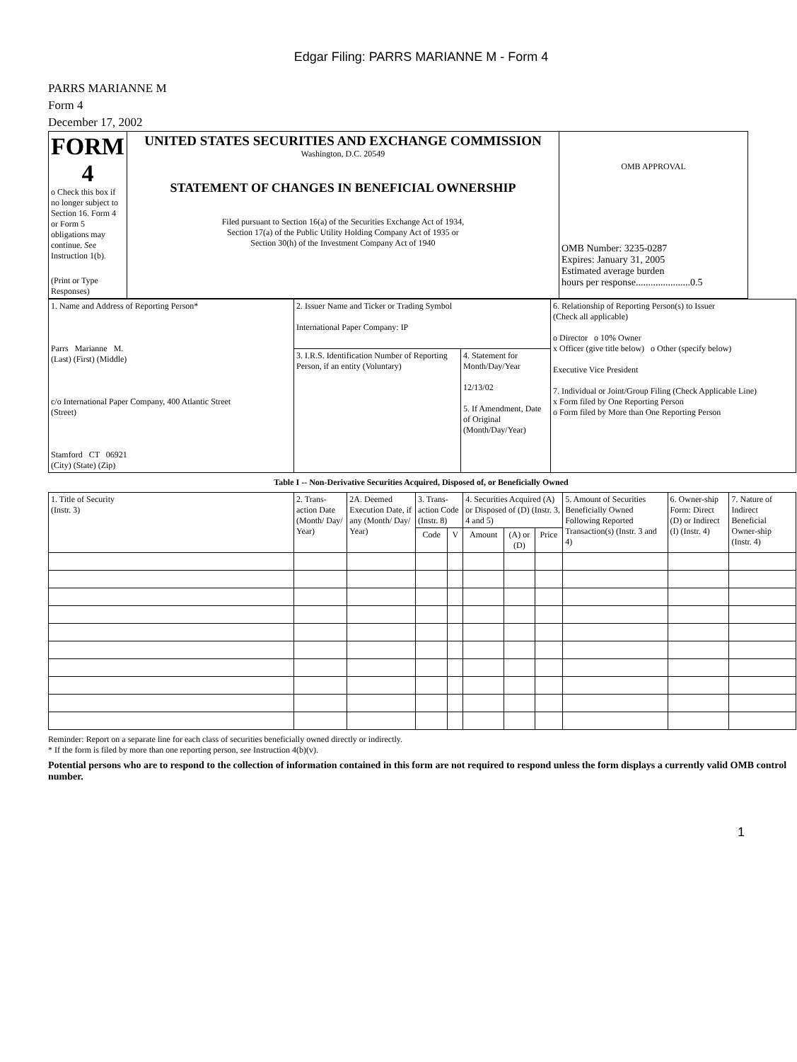Edgar Filing: PARRS MARIANNE M - Form 4
PARRS MARIANNE M
Form 4
December 17, 2002
| FORM 4 o Check this box if no longer subject to Section 16. Form 4 or Form 5 obligations may continue. See Instruction 1(b). (Print or Type Responses) | UNITED STATES SECURITIES AND EXCHANGE COMMISSION Washington, D.C. 20549 STATEMENT OF CHANGES IN BENEFICIAL OWNERSHIP Filed pursuant to Section 16(a) of the Securities Exchange Act of 1934, Section 17(a) of the Public Utility Holding Company Act of 1935 or Section 30(h) of the Investment Company Act of 1940 | OMB APPROVAL OMB Number: 3235-0287 Expires: January 31, 2005 Estimated average burden hours per response......................0.5 |
| 1. Name and Address of Reporting Person* Parrs Marianne M. (Last) (First) (Middle) c/o International Paper Company, 400 Atlantic Street (Street) Stamford CT 06921 (City) (State) (Zip) | 2. Issuer Name and Ticker or Trading Symbol International Paper Company: IP | | 6. Relationship of Reporting Person(s) to Issuer (Check all applicable) o Director o 10% Owner x Officer (give title below) o Other (specify below) Executive Vice President 7. Individual or Joint/Group Filing (Check Applicable Line) x Form filed by One Reporting Person o Form filed by More than One Reporting Person |
| | 3. I.R.S. Identification Number of Reporting Person, if an entity (Voluntary) | 4. Statement for Month/Day/Year 12/13/02 5. If Amendment, Date of Original (Month/Day/Year) | |
Table I -- Non-Derivative Securities Acquired, Disposed of, or Beneficially Owned
| 1. Title of Security (Instr. 3) | 2. Trans-action Date (Month/ Day/ Year) | 2A. Deemed Execution Date, if any (Month/ Day/ Year) | 3. Trans-action Code (Instr. 8) | | 4. Securities Acquired (A) or Disposed of (D) (Instr. 3, 4 and 5) | | | 5. Amount of Securities Beneficially Owned Following Reported Transaction(s) (Instr. 3 and 4) | 6. Owner-ship Form: Direct (D) or Indirect (I) (Instr. 4) | 7. Nature of Indirect Beneficial Owner-ship (Instr. 4) |
| --- | --- | --- | --- | --- | --- | --- | --- | --- | --- | --- |
| | | | Code | V | Amount | (A) or (D) | Price | | | |
Reminder: Report on a separate line for each class of securities beneficially owned directly or indirectly.
* If the form is filed by more than one reporting person, see Instruction 4(b)(v).
Potential persons who are to respond to the collection of information contained in this form are not required to respond unless the form displays a currently valid OMB control number.
1